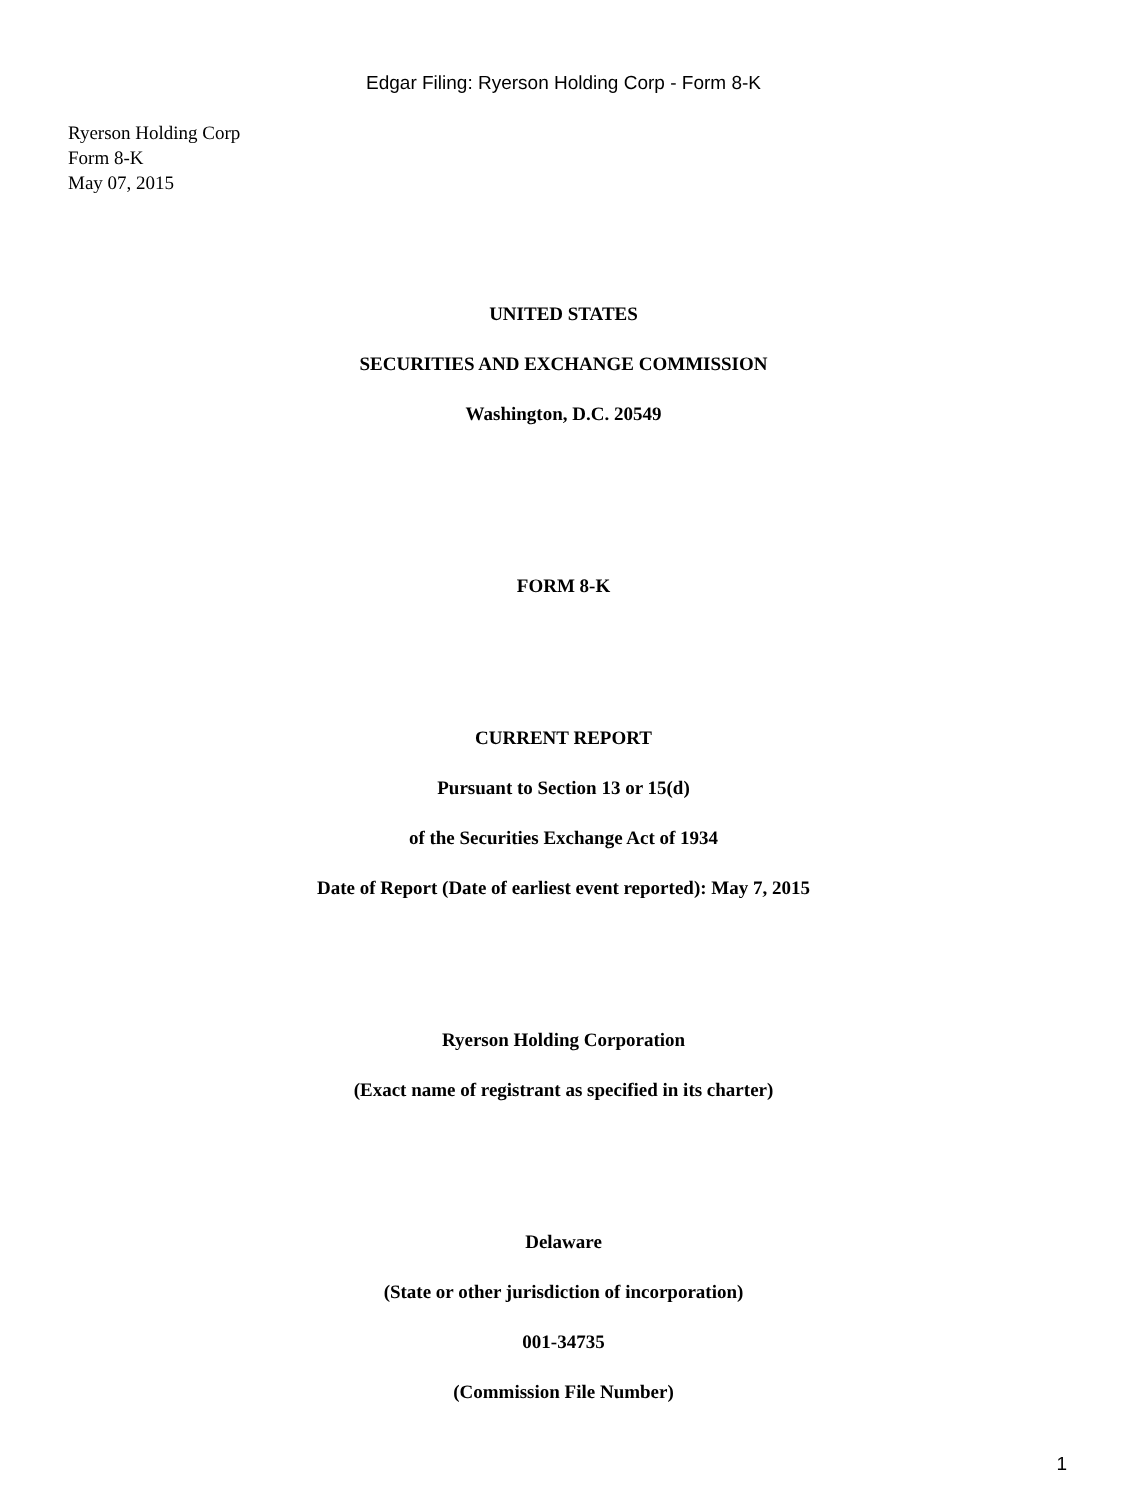Edgar Filing: Ryerson Holding Corp - Form 8-K
Ryerson Holding Corp
Form 8-K
May 07, 2015
UNITED STATES
SECURITIES AND EXCHANGE COMMISSION
Washington, D.C. 20549
FORM 8-K
CURRENT REPORT
Pursuant to Section 13 or 15(d)
of the Securities Exchange Act of 1934
Date of Report (Date of earliest event reported): May 7, 2015
Ryerson Holding Corporation
(Exact name of registrant as specified in its charter)
Delaware
(State or other jurisdiction of incorporation)
001-34735
(Commission File Number)
1